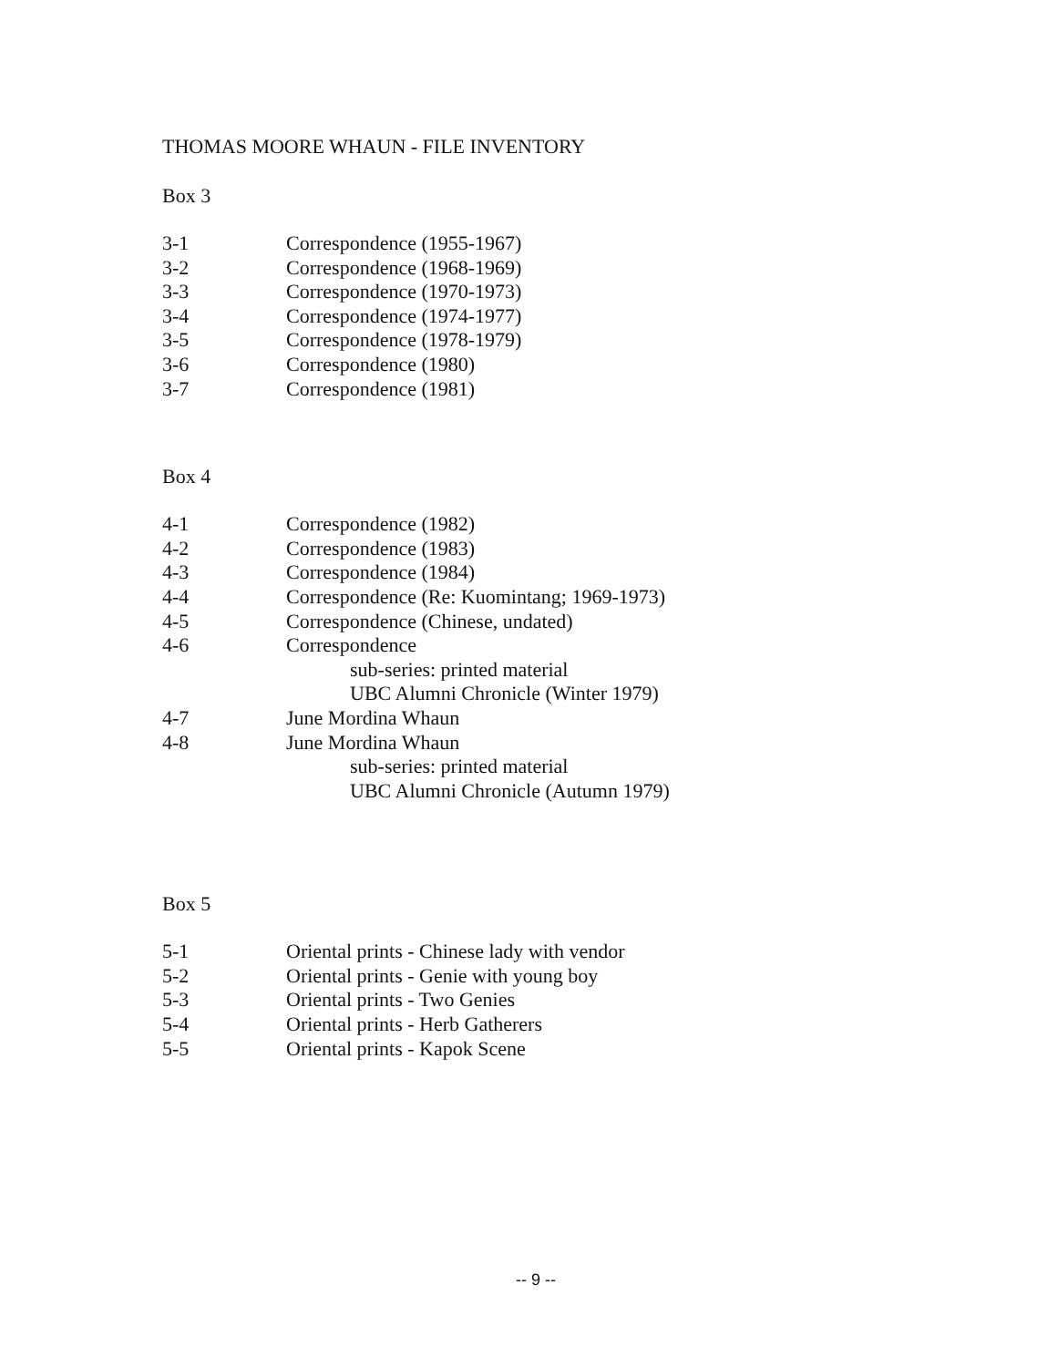THOMAS MOORE WHAUN - FILE INVENTORY
Box 3
| 3-1 | Correspondence (1955-1967) |
| 3-2 | Correspondence (1968-1969) |
| 3-3 | Correspondence (1970-1973) |
| 3-4 | Correspondence (1974-1977) |
| 3-5 | Correspondence (1978-1979) |
| 3-6 | Correspondence (1980) |
| 3-7 | Correspondence (1981) |
Box 4
| 4-1 | Correspondence (1982) |
| 4-2 | Correspondence (1983) |
| 4-3 | Correspondence (1984) |
| 4-4 | Correspondence (Re: Kuomintang; 1969-1973) |
| 4-5 | Correspondence (Chinese, undated) |
| 4-6 | Correspondence sub-series: printed material UBC Alumni Chronicle (Winter 1979) |
| 4-7 | June Mordina Whaun |
| 4-8 | June Mordina Whaun sub-series: printed material UBC Alumni Chronicle (Autumn 1979) |
Box 5
| 5-1 | Oriental prints - Chinese lady with vendor |
| 5-2 | Oriental prints - Genie with young boy |
| 5-3 | Oriental prints - Two Genies |
| 5-4 | Oriental prints - Herb Gatherers |
| 5-5 | Oriental prints - Kapok Scene |
-- 9 --